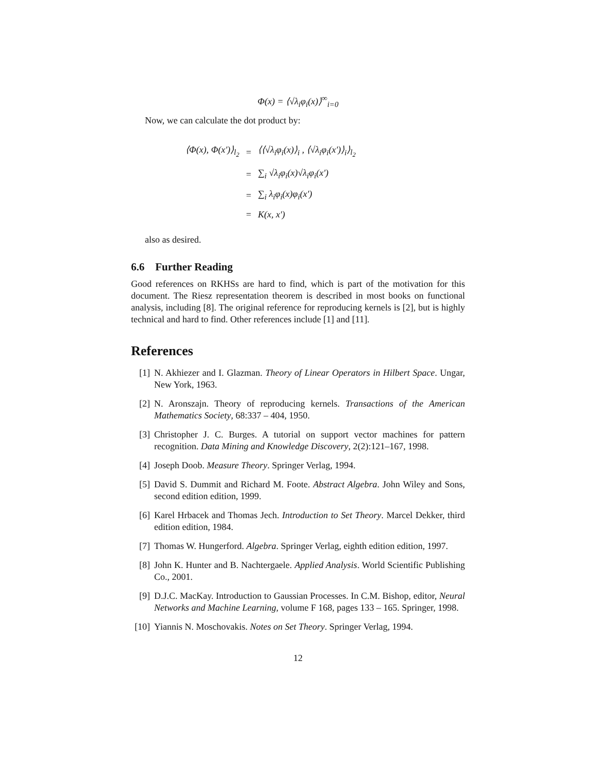Φ(x) = ⟨√λ<sub>i</sub>φ<sub>i</sub>(x)⟩<sup>∞</sup><sub>i=0</sub>
Now, we can calculate the dot product by:
| ⟨Φ(x), Φ(x′)⟩<sub>l<sub>2</sub></sub> | = | ⟨⟨√λ<sub>i</sub>φ<sub>i</sub>(x)⟩<sub>i</sub> , ⟨√λ<sub>i</sub>φ<sub>i</sub>(x′)⟩<sub>i</sub>⟩<sub>l<sub>2</sub></sub> |
| | = | ∑<sub>i</sub> √λ<sub>i</sub>φ<sub>i</sub>(x)√λ<sub>i</sub>φ<sub>i</sub>(x′) |
| | = | ∑<sub>i</sub> λ<sub>i</sub>φ<sub>i</sub>(x)φ<sub>i</sub>(x′) |
| | = | K(x, x′) |
also as desired.
6.6 Further Reading
Good references on RKHSs are hard to find, which is part of the motivation for this document. The Riesz representation theorem is described in most books on functional analysis, including [8]. The original reference for reproducing kernels is [2], but is highly technical and hard to find. Other references include [1] and [11].
References
[1] N. Akhiezer and I. Glazman. Theory of Linear Operators in Hilbert Space. Ungar, New York, 1963.
[2] N. Aronszajn. Theory of reproducing kernels. Transactions of the American Mathematics Society, 68:337 – 404, 1950.
[3] Christopher J. C. Burges. A tutorial on support vector machines for pattern recognition. Data Mining and Knowledge Discovery, 2(2):121–167, 1998.
[4] Joseph Doob. Measure Theory. Springer Verlag, 1994.
[5] David S. Dummit and Richard M. Foote. Abstract Algebra. John Wiley and Sons, second edition edition, 1999.
[6] Karel Hrbacek and Thomas Jech. Introduction to Set Theory. Marcel Dekker, third edition edition, 1984.
[7] Thomas W. Hungerford. Algebra. Springer Verlag, eighth edition edition, 1997.
[8] John K. Hunter and B. Nachtergaele. Applied Analysis. World Scientific Publishing Co., 2001.
[9] D.J.C. MacKay. Introduction to Gaussian Processes. In C.M. Bishop, editor, Neural Networks and Machine Learning, volume F 168, pages 133 – 165. Springer, 1998.
[10] Yiannis N. Moschovakis. Notes on Set Theory. Springer Verlag, 1994.
12